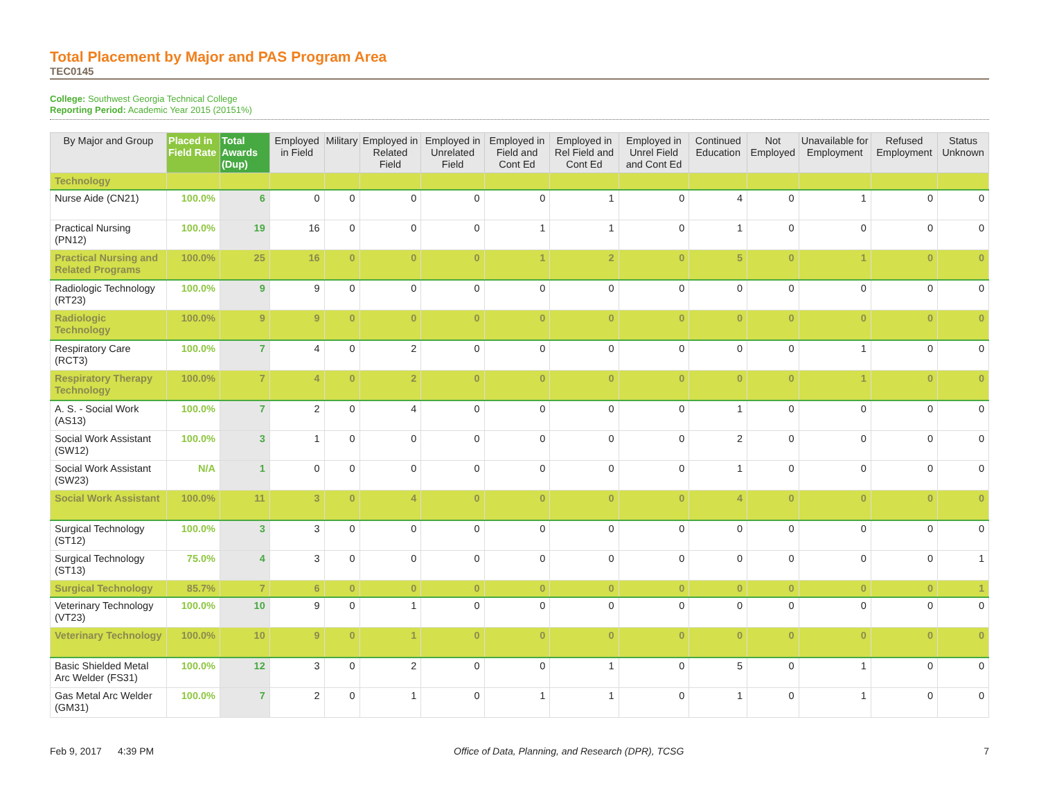Total Placement by Major and PAS Program Area
TEC0145
College: Southwest Georgia Technical College
Reporting Period: Academic Year 2015 (20151%)
| By Major and Group | Placed in Field Rate | Total Awards (Dup) | Employed in Field | Military | Employed in Related Field | Employed in Unrelated Field | Employed in Field and Cont Ed | Employed in Rel Field and Cont Ed | Employed in Unrel Field and Cont Ed | Continued Education | Not Employed | Unavailable for Employment | Refused Employment | Status Unknown |
| --- | --- | --- | --- | --- | --- | --- | --- | --- | --- | --- | --- | --- | --- | --- |
| Technology | | | | | | | | | | | | | | |
| Nurse Aide (CN21) | 100.0% | 6 | 0 | 0 | 0 | 0 | 0 | 1 | 0 | 4 | 0 | 1 | 0 | 0 |
| Practical Nursing (PN12) | 100.0% | 19 | 16 | 0 | 0 | 0 | 1 | 1 | 0 | 1 | 0 | 0 | 0 | 0 |
| Practical Nursing and Related Programs | 100.0% | 25 | 16 | 0 | 0 | 0 | 1 | 2 | 0 | 5 | 0 | 1 | 0 | 0 |
| Radiologic Technology (RT23) | 100.0% | 9 | 9 | 0 | 0 | 0 | 0 | 0 | 0 | 0 | 0 | 0 | 0 | 0 |
| Radiologic Technology | 100.0% | 9 | 9 | 0 | 0 | 0 | 0 | 0 | 0 | 0 | 0 | 0 | 0 | 0 |
| Respiratory Care (RCT3) | 100.0% | 7 | 4 | 0 | 2 | 0 | 0 | 0 | 0 | 0 | 0 | 1 | 0 | 0 |
| Respiratory Therapy Technology | 100.0% | 7 | 4 | 0 | 2 | 0 | 0 | 0 | 0 | 0 | 0 | 1 | 0 | 0 |
| A. S. - Social Work (AS13) | 100.0% | 7 | 2 | 0 | 4 | 0 | 0 | 0 | 0 | 1 | 0 | 0 | 0 | 0 |
| Social Work Assistant (SW12) | 100.0% | 3 | 1 | 0 | 0 | 0 | 0 | 0 | 0 | 2 | 0 | 0 | 0 | 0 |
| Social Work Assistant (SW23) | N/A | 1 | 0 | 0 | 0 | 0 | 0 | 0 | 0 | 1 | 0 | 0 | 0 | 0 |
| Social Work Assistant | 100.0% | 11 | 3 | 0 | 4 | 0 | 0 | 0 | 0 | 4 | 0 | 0 | 0 | 0 |
| Surgical Technology (ST12) | 100.0% | 3 | 3 | 0 | 0 | 0 | 0 | 0 | 0 | 0 | 0 | 0 | 0 | 0 |
| Surgical Technology (ST13) | 75.0% | 4 | 3 | 0 | 0 | 0 | 0 | 0 | 0 | 0 | 0 | 0 | 0 | 1 |
| Surgical Technology | 85.7% | 7 | 6 | 0 | 0 | 0 | 0 | 0 | 0 | 0 | 0 | 0 | 0 | 1 |
| Veterinary Technology (VT23) | 100.0% | 10 | 9 | 0 | 1 | 0 | 0 | 0 | 0 | 0 | 0 | 0 | 0 | 0 |
| Veterinary Technology | 100.0% | 10 | 9 | 0 | 1 | 0 | 0 | 0 | 0 | 0 | 0 | 0 | 0 | 0 |
| Basic Shielded Metal Arc Welder (FS31) | 100.0% | 12 | 3 | 0 | 2 | 0 | 0 | 1 | 0 | 5 | 0 | 1 | 0 | 0 |
| Gas Metal Arc Welder (GM31) | 100.0% | 7 | 2 | 0 | 1 | 0 | 1 | 1 | 0 | 1 | 0 | 1 | 0 | 0 |
Feb 9, 2017 4:39 PM Office of Data, Planning, and Research (DPR), TCSG 7